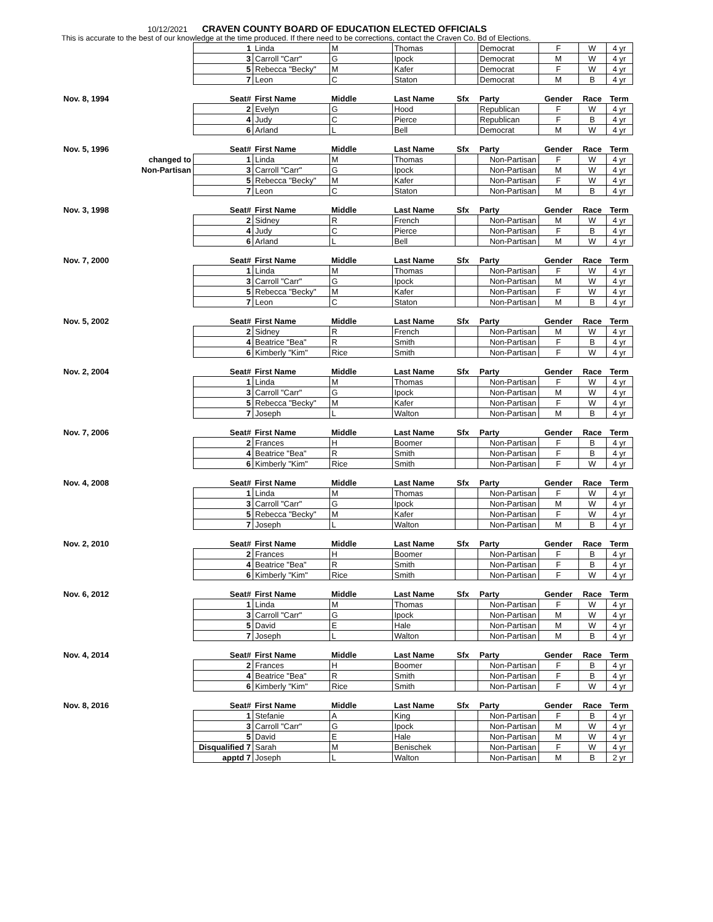10/12/2021 CRAVEN COUNTY BOARD OF EDUCATION ELECTED OFFICIALS
This is accurate to the best of our knowledge at the time produced. If there need to be corrections, contact the Craven Co. Bd of Elections.
| | 1 | Linda | M | Thomas | | Democrat | F | W | 4 yr |
| | 3 | Carroll "Carr" | G | Ipock | | Democrat | M | W | 4 yr |
| | 5 | Rebecca "Becky" | M | Kafer | | Democrat | F | W | 4 yr |
| | 7 | Leon | C | Staton | | Democrat | M | B | 4 yr |
| Nov. 8, 1994 | Seat# | First Name | Middle | Last Name | Sfx | Party | Gender | Race | Term |
| | 2 | Evelyn | G | Hood | | Republican | F | W | 4 yr |
| | 4 | Judy | C | Pierce | | Republican | F | B | 4 yr |
| | 6 | Arland | L | Bell | | Democrat | M | W | 4 yr |
| Nov. 5, 1996 | Seat# | First Name | Middle | Last Name | Sfx | Party | Gender | Race | Term |
| changed to | 1 | Linda | M | Thomas | | Non-Partisan | F | W | 4 yr |
| Non-Partisan | 3 | Carroll "Carr" | G | Ipock | | Non-Partisan | M | W | 4 yr |
| | 5 | Rebecca "Becky" | M | Kafer | | Non-Partisan | F | W | 4 yr |
| | 7 | Leon | C | Staton | | Non-Partisan | M | B | 4 yr |
| Nov. 3, 1998 | Seat# | First Name | Middle | Last Name | Sfx | Party | Gender | Race | Term |
| | 2 | Sidney | R | French | | Non-Partisan | M | W | 4 yr |
| | 4 | Judy | C | Pierce | | Non-Partisan | F | B | 4 yr |
| | 6 | Arland | L | Bell | | Non-Partisan | M | W | 4 yr |
| Nov. 7, 2000 | Seat# | First Name | Middle | Last Name | Sfx | Party | Gender | Race | Term |
| | 1 | Linda | M | Thomas | | Non-Partisan | F | W | 4 yr |
| | 3 | Carroll "Carr" | G | Ipock | | Non-Partisan | M | W | 4 yr |
| | 5 | Rebecca "Becky" | M | Kafer | | Non-Partisan | F | W | 4 yr |
| | 7 | Leon | C | Staton | | Non-Partisan | M | B | 4 yr |
| Nov. 5, 2002 | Seat# | First Name | Middle | Last Name | Sfx | Party | Gender | Race | Term |
| | 2 | Sidney | R | French | | Non-Partisan | M | W | 4 yr |
| | 4 | Beatrice "Bea" | R | Smith | | Non-Partisan | F | B | 4 yr |
| | 6 | Kimberly "Kim" | Rice | Smith | | Non-Partisan | F | W | 4 yr |
| Nov. 2, 2004 | Seat# | First Name | Middle | Last Name | Sfx | Party | Gender | Race | Term |
| | 1 | Linda | M | Thomas | | Non-Partisan | F | W | 4 yr |
| | 3 | Carroll "Carr" | G | Ipock | | Non-Partisan | M | W | 4 yr |
| | 5 | Rebecca "Becky" | M | Kafer | | Non-Partisan | F | W | 4 yr |
| | 7 | Joseph | L | Walton | | Non-Partisan | M | B | 4 yr |
| Nov. 7, 2006 | Seat# | First Name | Middle | Last Name | Sfx | Party | Gender | Race | Term |
| | 2 | Frances | H | Boomer | | Non-Partisan | F | B | 4 yr |
| | 4 | Beatrice "Bea" | R | Smith | | Non-Partisan | F | B | 4 yr |
| | 6 | Kimberly "Kim" | Rice | Smith | | Non-Partisan | F | W | 4 yr |
| Nov. 4, 2008 | Seat# | First Name | Middle | Last Name | Sfx | Party | Gender | Race | Term |
| | 1 | Linda | M | Thomas | | Non-Partisan | F | W | 4 yr |
| | 3 | Carroll "Carr" | G | Ipock | | Non-Partisan | M | W | 4 yr |
| | 5 | Rebecca "Becky" | M | Kafer | | Non-Partisan | F | W | 4 yr |
| | 7 | Joseph | L | Walton | | Non-Partisan | M | B | 4 yr |
| Nov. 2, 2010 | Seat# | First Name | Middle | Last Name | Sfx | Party | Gender | Race | Term |
| | 2 | Frances | H | Boomer | | Non-Partisan | F | B | 4 yr |
| | 4 | Beatrice "Bea" | R | Smith | | Non-Partisan | F | B | 4 yr |
| | 6 | Kimberly "Kim" | Rice | Smith | | Non-Partisan | F | W | 4 yr |
| Nov. 6, 2012 | Seat# | First Name | Middle | Last Name | Sfx | Party | Gender | Race | Term |
| | 1 | Linda | M | Thomas | | Non-Partisan | F | W | 4 yr |
| | 3 | Carroll "Carr" | G | Ipock | | Non-Partisan | M | W | 4 yr |
| | 5 | David | E | Hale | | Non-Partisan | M | W | 4 yr |
| | 7 | Joseph | L | Walton | | Non-Partisan | M | B | 4 yr |
| Nov. 4, 2014 | Seat# | First Name | Middle | Last Name | Sfx | Party | Gender | Race | Term |
| | 2 | Frances | H | Boomer | | Non-Partisan | F | B | 4 yr |
| | 4 | Beatrice "Bea" | R | Smith | | Non-Partisan | F | B | 4 yr |
| | 6 | Kimberly "Kim" | Rice | Smith | | Non-Partisan | F | W | 4 yr |
| Nov. 8, 2016 | Seat# | First Name | Middle | Last Name | Sfx | Party | Gender | Race | Term |
| | 1 | Stefanie | A | King | | Non-Partisan | F | B | 4 yr |
| | 3 | Carroll "Carr" | G | Ipock | | Non-Partisan | M | W | 4 yr |
| | 5 | David | E | Hale | | Non-Partisan | M | W | 4 yr |
| | Disqualified 7 | Sarah | M | Benischek | | Non-Partisan | F | W | 4 yr |
| | apptd 7 | Joseph | L | Walton | | Non-Partisan | M | B | 2 yr |